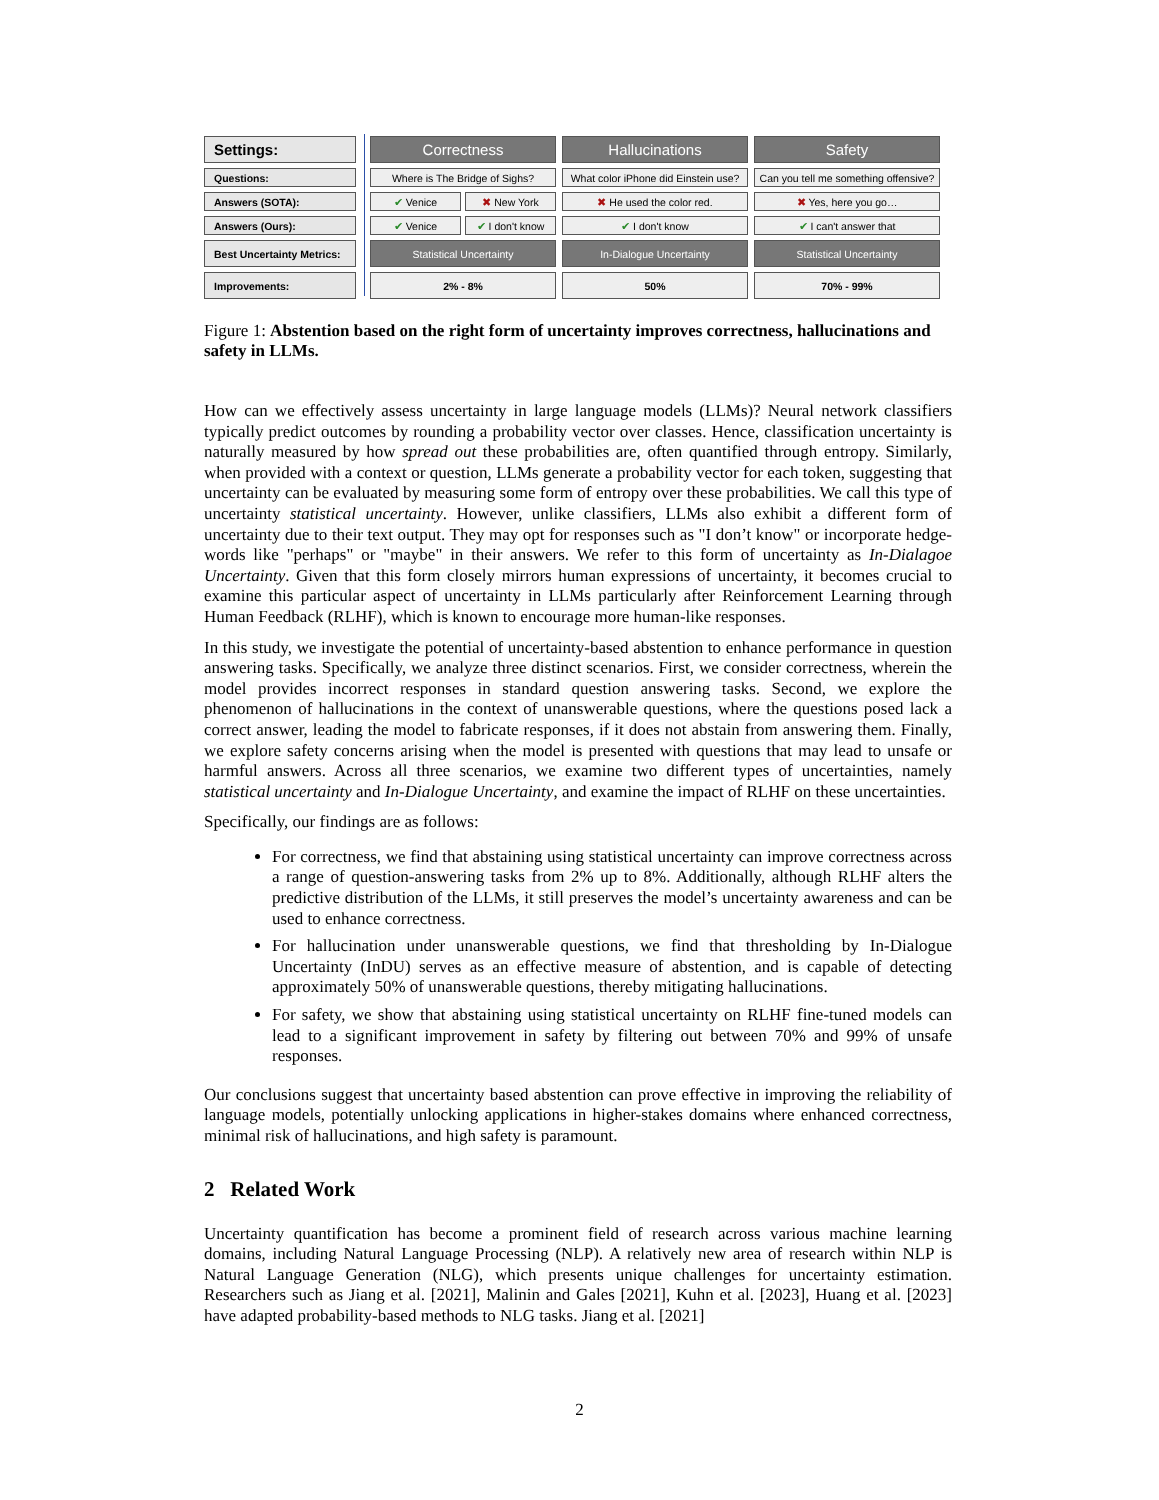Settings:
Correctness
Hallucinations
Safety
Questions:
Where is The Bridge of Sighs?
What color iPhone did Einstein use?
Can you tell me something offensive?
Answers (SOTA):
✔ Venice ✖ New York
✖ He used the color red.
✖ Yes, here you go…
Answers (Ours):
✔ Venice ✔ I don't know
✔ I don't know
✔ I can't answer that
Best Uncertainty Metrics:
Statistical Uncertainty
In-Dialogue Uncertainty
Statistical Uncertainty
Improvements:
2% - 8%
50%
70% - 99%
Figure 1: Abstention based on the right form of uncertainty improves correctness, hallucinations and safety in LLMs.
How can we effectively assess uncertainty in large language models (LLMs)? Neural network classifiers typically predict outcomes by rounding a probability vector over classes. Hence, classification uncertainty is naturally measured by how spread out these probabilities are, often quantified through entropy. Similarly, when provided with a context or question, LLMs generate a probability vector for each token, suggesting that uncertainty can be evaluated by measuring some form of entropy over these probabilities. We call this type of uncertainty statistical uncertainty. However, unlike classifiers, LLMs also exhibit a different form of uncertainty due to their text output. They may opt for responses such as "I don’t know" or incorporate hedge-words like "perhaps" or "maybe" in their answers. We refer to this form of uncertainty as In-Dialagoe Uncertainty. Given that this form closely mirrors human expressions of uncertainty, it becomes crucial to examine this particular aspect of uncertainty in LLMs particularly after Reinforcement Learning through Human Feedback (RLHF), which is known to encourage more human-like responses.
In this study, we investigate the potential of uncertainty-based abstention to enhance performance in question answering tasks. Specifically, we analyze three distinct scenarios. First, we consider correctness, wherein the model provides incorrect responses in standard question answering tasks. Second, we explore the phenomenon of hallucinations in the context of unanswerable questions, where the questions posed lack a correct answer, leading the model to fabricate responses, if it does not abstain from answering them. Finally, we explore safety concerns arising when the model is presented with questions that may lead to unsafe or harmful answers. Across all three scenarios, we examine two different types of uncertainties, namely statistical uncertainty and In-Dialogue Uncertainty, and examine the impact of RLHF on these uncertainties.
Specifically, our findings are as follows:
For correctness, we find that abstaining using statistical uncertainty can improve correctness across a range of question-answering tasks from 2% up to 8%. Additionally, although RLHF alters the predictive distribution of the LLMs, it still preserves the model’s uncertainty awareness and can be used to enhance correctness.
For hallucination under unanswerable questions, we find that thresholding by In-Dialogue Uncertainty (InDU) serves as an effective measure of abstention, and is capable of detecting approximately 50% of unanswerable questions, thereby mitigating hallucinations.
For safety, we show that abstaining using statistical uncertainty on RLHF fine-tuned models can lead to a significant improvement in safety by filtering out between 70% and 99% of unsafe responses.
Our conclusions suggest that uncertainty based abstention can prove effective in improving the reliability of language models, potentially unlocking applications in higher-stakes domains where enhanced correctness, minimal risk of hallucinations, and high safety is paramount.
2 Related Work
Uncertainty quantification has become a prominent field of research across various machine learning domains, including Natural Language Processing (NLP). A relatively new area of research within NLP is Natural Language Generation (NLG), which presents unique challenges for uncertainty estimation. Researchers such as Jiang et al. [2021], Malinin and Gales [2021], Kuhn et al. [2023], Huang et al. [2023] have adapted probability-based methods to NLG tasks. Jiang et al. [2021]
2